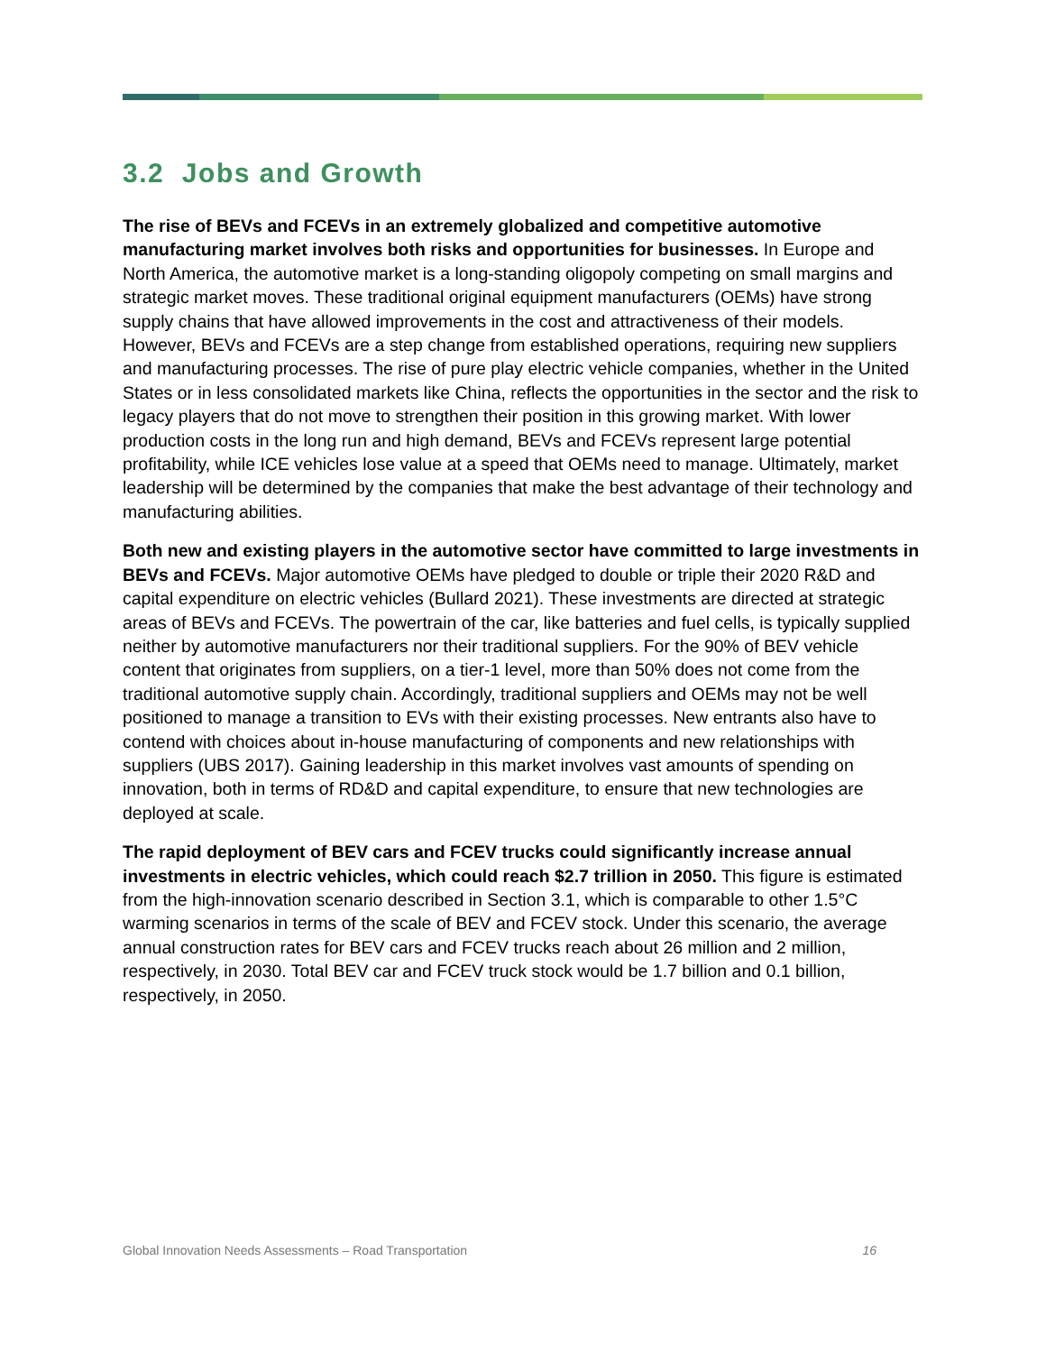3.2 Jobs and Growth
The rise of BEVs and FCEVs in an extremely globalized and competitive automotive manufacturing market involves both risks and opportunities for businesses. In Europe and North America, the automotive market is a long-standing oligopoly competing on small margins and strategic market moves. These traditional original equipment manufacturers (OEMs) have strong supply chains that have allowed improvements in the cost and attractiveness of their models. However, BEVs and FCEVs are a step change from established operations, requiring new suppliers and manufacturing processes. The rise of pure play electric vehicle companies, whether in the United States or in less consolidated markets like China, reflects the opportunities in the sector and the risk to legacy players that do not move to strengthen their position in this growing market. With lower production costs in the long run and high demand, BEVs and FCEVs represent large potential profitability, while ICE vehicles lose value at a speed that OEMs need to manage. Ultimately, market leadership will be determined by the companies that make the best advantage of their technology and manufacturing abilities.
Both new and existing players in the automotive sector have committed to large investments in BEVs and FCEVs. Major automotive OEMs have pledged to double or triple their 2020 R&D and capital expenditure on electric vehicles (Bullard 2021). These investments are directed at strategic areas of BEVs and FCEVs. The powertrain of the car, like batteries and fuel cells, is typically supplied neither by automotive manufacturers nor their traditional suppliers. For the 90% of BEV vehicle content that originates from suppliers, on a tier-1 level, more than 50% does not come from the traditional automotive supply chain. Accordingly, traditional suppliers and OEMs may not be well positioned to manage a transition to EVs with their existing processes. New entrants also have to contend with choices about in-house manufacturing of components and new relationships with suppliers (UBS 2017). Gaining leadership in this market involves vast amounts of spending on innovation, both in terms of RD&D and capital expenditure, to ensure that new technologies are deployed at scale.
The rapid deployment of BEV cars and FCEV trucks could significantly increase annual investments in electric vehicles, which could reach $2.7 trillion in 2050. This figure is estimated from the high-innovation scenario described in Section 3.1, which is comparable to other 1.5°C warming scenarios in terms of the scale of BEV and FCEV stock. Under this scenario, the average annual construction rates for BEV cars and FCEV trucks reach about 26 million and 2 million, respectively, in 2030. Total BEV car and FCEV truck stock would be 1.7 billion and 0.1 billion, respectively, in 2050.
Global Innovation Needs Assessments – Road Transportation 16